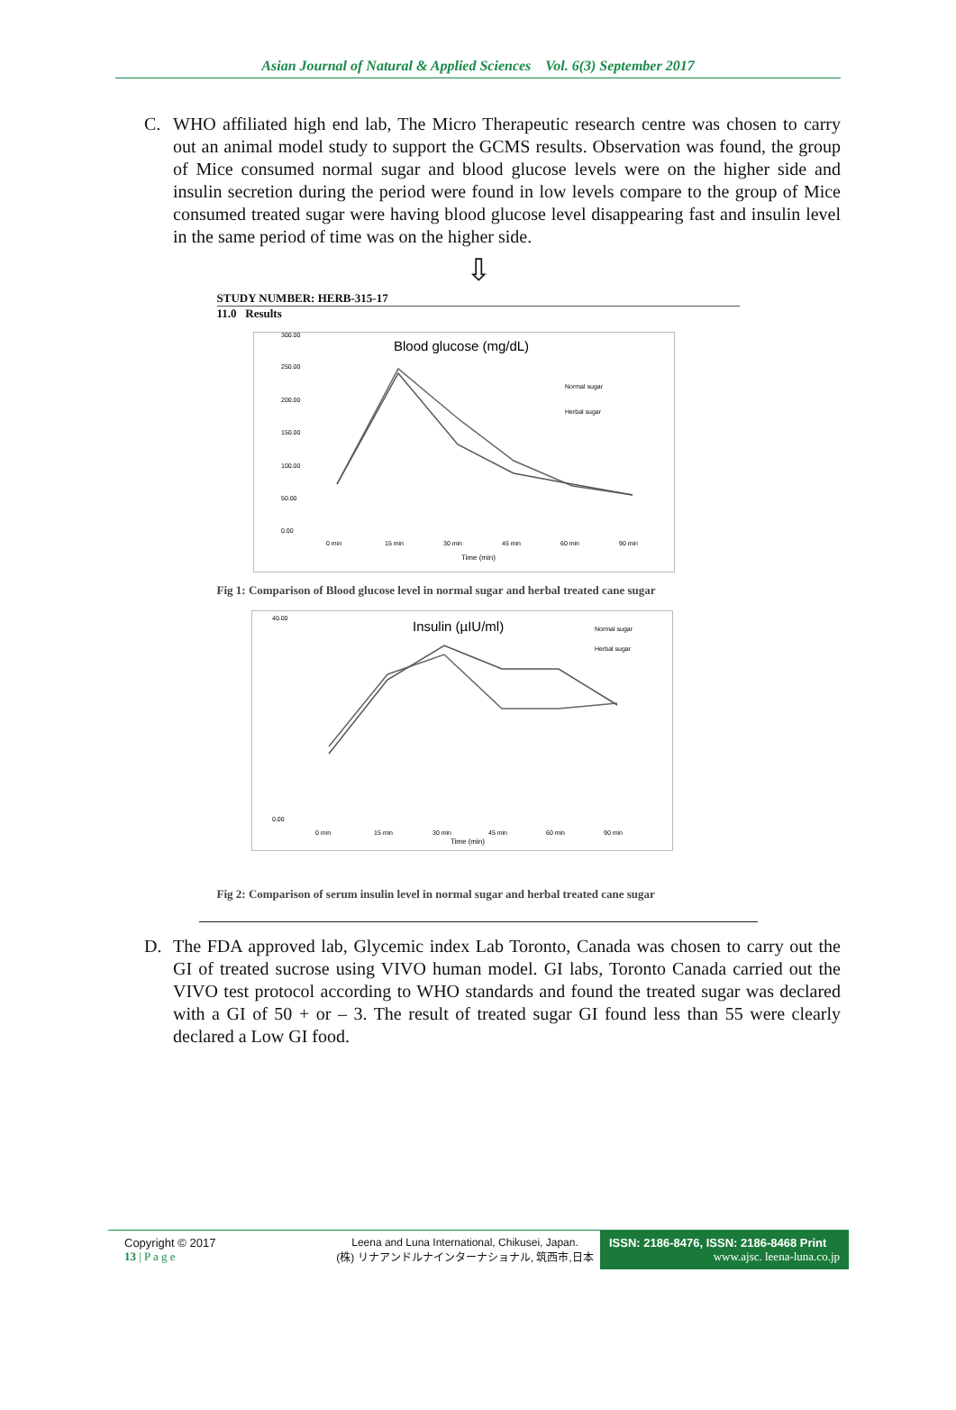Asian Journal of Natural & Applied Sciences Vol. 6(3) September 2017
C. WHO affiliated high end lab, The Micro Therapeutic research centre was chosen to carry out an animal model study to support the GCMS results. Observation was found, the group of Mice consumed normal sugar and blood glucose levels were on the higher side and insulin secretion during the period were found in low levels compare to the group of Mice consumed treated sugar were having blood glucose level disappearing fast and insulin level in the same period of time was on the higher side.
⇩
STUDY NUMBER: HERB-315-17
11.0 Results
Blood glucose (mg/dL)
300.00
250.00
200.00
150.00
100.00
50.00
0.00
Normal sugar
Herbal sugar
0 min
15 min
30 min
45 min
60 min
90 min
Time (min)
Fig 1: Comparison of Blood glucose level in normal sugar and herbal treated cane sugar
Insulin (µIU/ml)
40.00
0.00
Normal sugar
Herbal sugar
0 min
15 min
30 min
45 min
60 min
90 min
Time (min)
Fig 2: Comparison of serum insulin level in normal sugar and herbal treated cane sugar
D. The FDA approved lab, Glycemic index Lab Toronto, Canada was chosen to carry out the GI of treated sucrose using VIVO human model. GI labs, Toronto Canada carried out the VIVO test protocol according to WHO standards and found the treated sugar was declared with a GI of 50 + or – 3. The result of treated sugar GI found less than 55 were clearly declared a Low GI food.
Copyright © 2017
13 | P a g e
Leena and Luna International, Chikusei, Japan.
(株) リナアンドルナインターナショナル, 筑西市,日本
ISSN: 2186-8476, ISSN: 2186-8468 Print
www.ajsc. leena-luna.co.jp